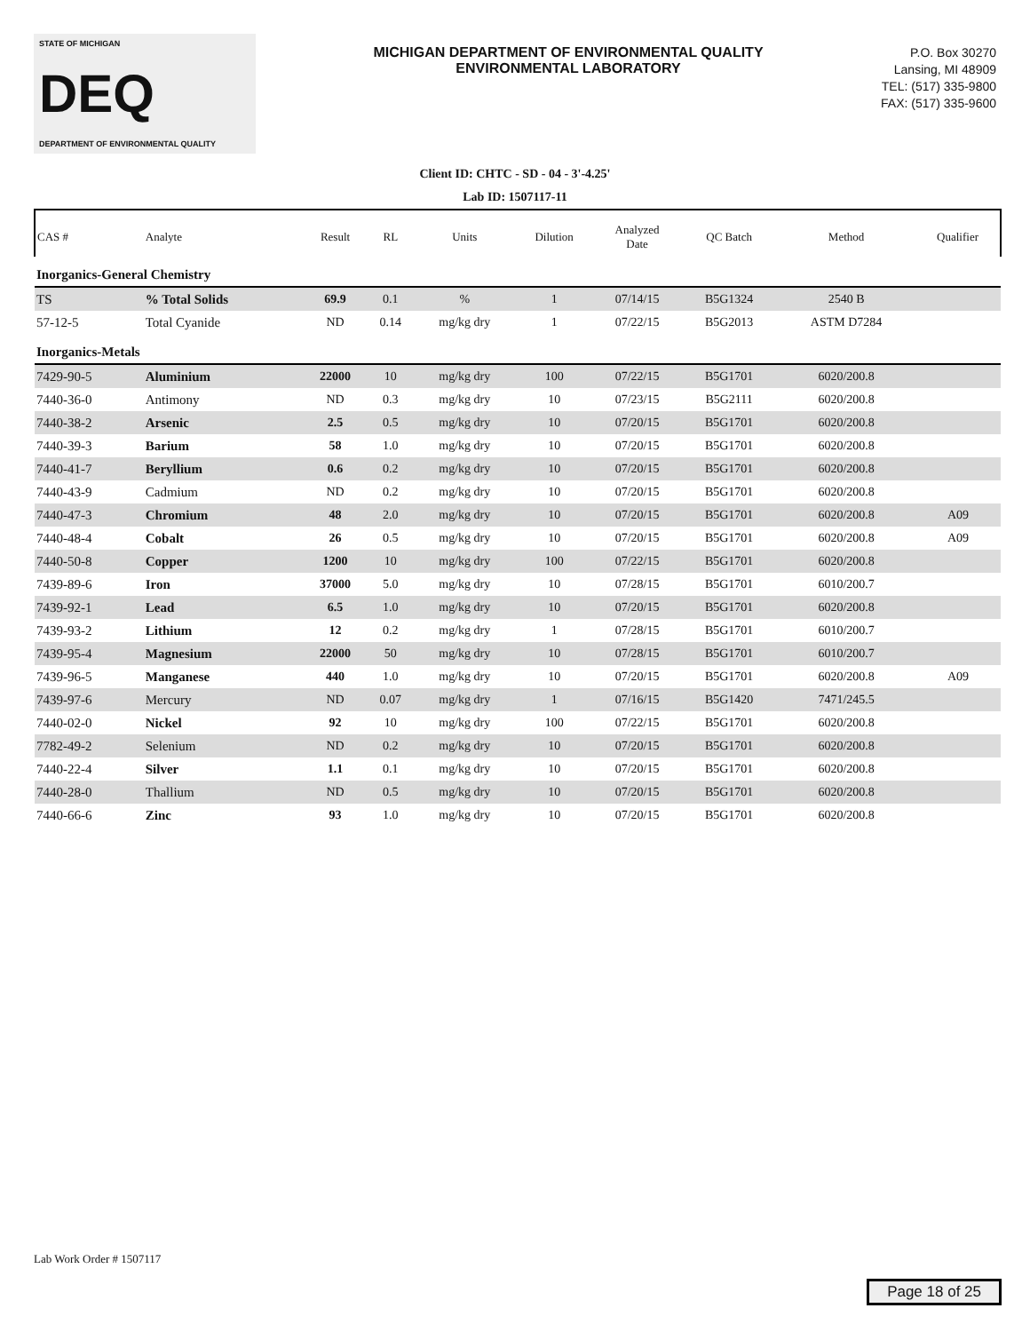STATE OF MICHIGAN
DEQ
DEPARTMENT OF ENVIRONMENTAL QUALITY
MICHIGAN DEPARTMENT OF ENVIRONMENTAL QUALITY
ENVIRONMENTAL LABORATORY
P.O. Box 30270
Lansing, MI 48909
TEL: (517) 335-9800
FAX: (517) 335-9600
Client ID: CHTC - SD - 04 - 3'-4.25'
Lab ID: 1507117-11
| CAS # | Analyte | Result | RL | Units | Dilution | Analyzed Date | QC Batch | Method | Qualifier |
| --- | --- | --- | --- | --- | --- | --- | --- | --- | --- |
| Inorganics-General Chemistry | | | | | | | | | |
| TS | % Total Solids | 69.9 | 0.1 | % | 1 | 07/14/15 | B5G1324 | 2540 B | |
| 57-12-5 | Total Cyanide | ND | 0.14 | mg/kg dry | 1 | 07/22/15 | B5G2013 | ASTM D7284 | |
| Inorganics-Metals | | | | | | | | | |
| 7429-90-5 | Aluminium | 22000 | 10 | mg/kg dry | 100 | 07/22/15 | B5G1701 | 6020/200.8 | |
| 7440-36-0 | Antimony | ND | 0.3 | mg/kg dry | 10 | 07/23/15 | B5G2111 | 6020/200.8 | |
| 7440-38-2 | Arsenic | 2.5 | 0.5 | mg/kg dry | 10 | 07/20/15 | B5G1701 | 6020/200.8 | |
| 7440-39-3 | Barium | 58 | 1.0 | mg/kg dry | 10 | 07/20/15 | B5G1701 | 6020/200.8 | |
| 7440-41-7 | Beryllium | 0.6 | 0.2 | mg/kg dry | 10 | 07/20/15 | B5G1701 | 6020/200.8 | |
| 7440-43-9 | Cadmium | ND | 0.2 | mg/kg dry | 10 | 07/20/15 | B5G1701 | 6020/200.8 | |
| 7440-47-3 | Chromium | 48 | 2.0 | mg/kg dry | 10 | 07/20/15 | B5G1701 | 6020/200.8 | A09 |
| 7440-48-4 | Cobalt | 26 | 0.5 | mg/kg dry | 10 | 07/20/15 | B5G1701 | 6020/200.8 | A09 |
| 7440-50-8 | Copper | 1200 | 10 | mg/kg dry | 100 | 07/22/15 | B5G1701 | 6020/200.8 | |
| 7439-89-6 | Iron | 37000 | 5.0 | mg/kg dry | 10 | 07/28/15 | B5G1701 | 6010/200.7 | |
| 7439-92-1 | Lead | 6.5 | 1.0 | mg/kg dry | 10 | 07/20/15 | B5G1701 | 6020/200.8 | |
| 7439-93-2 | Lithium | 12 | 0.2 | mg/kg dry | 1 | 07/28/15 | B5G1701 | 6010/200.7 | |
| 7439-95-4 | Magnesium | 22000 | 50 | mg/kg dry | 10 | 07/28/15 | B5G1701 | 6010/200.7 | |
| 7439-96-5 | Manganese | 440 | 1.0 | mg/kg dry | 10 | 07/20/15 | B5G1701 | 6020/200.8 | A09 |
| 7439-97-6 | Mercury | ND | 0.07 | mg/kg dry | 1 | 07/16/15 | B5G1420 | 7471/245.5 | |
| 7440-02-0 | Nickel | 92 | 10 | mg/kg dry | 100 | 07/22/15 | B5G1701 | 6020/200.8 | |
| 7782-49-2 | Selenium | ND | 0.2 | mg/kg dry | 10 | 07/20/15 | B5G1701 | 6020/200.8 | |
| 7440-22-4 | Silver | 1.1 | 0.1 | mg/kg dry | 10 | 07/20/15 | B5G1701 | 6020/200.8 | |
| 7440-28-0 | Thallium | ND | 0.5 | mg/kg dry | 10 | 07/20/15 | B5G1701 | 6020/200.8 | |
| 7440-66-6 | Zinc | 93 | 1.0 | mg/kg dry | 10 | 07/20/15 | B5G1701 | 6020/200.8 | |
Lab Work Order # 1507117
Page 18 of 25